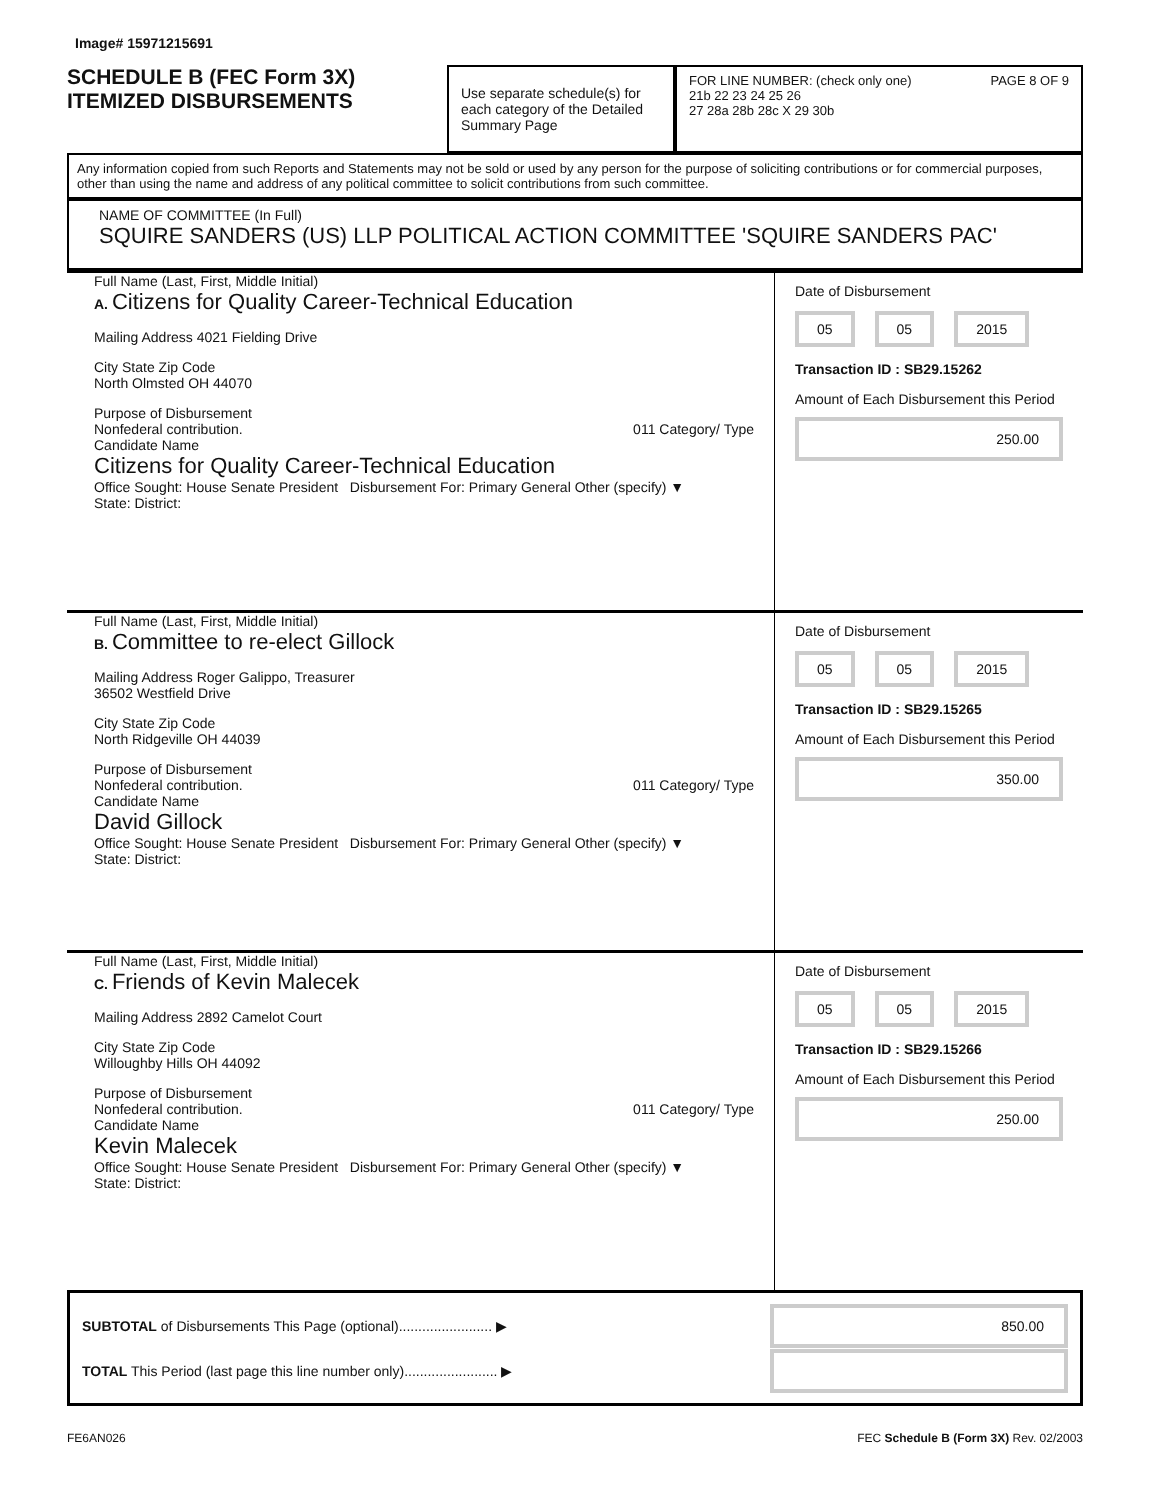Image# 15971215691
SCHEDULE B (FEC Form 3X)
ITEMIZED DISBURSEMENTS
Use separate schedule(s) for each category of the Detailed Summary Page
FOR LINE NUMBER: (check only one) PAGE 8 OF 9
21b 22 23 24 25 26
27 28a 28b 28c X 29 30b
Any information copied from such Reports and Statements may not be sold or used by any person for the purpose of soliciting contributions or for commercial purposes, other than using the name and address of any political committee to solicit contributions from such committee.
NAME OF COMMITTEE (In Full)
SQUIRE SANDERS (US) LLP POLITICAL ACTION COMMITTEE 'SQUIRE SANDERS PAC'
Full Name (Last, First, Middle Initial)
A. Citizens for Quality Career-Technical Education
Mailing Address 4021 Fielding Drive
City State Zip Code
North Olmsted OH 44070
Purpose of Disbursement
Nonfederal contribution. 011 Category/ Type
Candidate Name
Citizens for Quality Career-Technical Education
Office Sought: House Senate President Disbursement For: Primary General Other (specify) ▼
State: District:
Date of Disbursement
05 05 2015
Transaction ID : SB29.15262
Amount of Each Disbursement this Period
250.00
Full Name (Last, First, Middle Initial)
B. Committee to re-elect Gillock
Mailing Address Roger Galippo, Treasurer
36502 Westfield Drive
City State Zip Code
North Ridgeville OH 44039
Purpose of Disbursement
Nonfederal contribution. 011 Category/ Type
Candidate Name
David Gillock
Office Sought: House Senate President Disbursement For: Primary General Other (specify) ▼
State: District:
Date of Disbursement
05 05 2015
Transaction ID : SB29.15265
Amount of Each Disbursement this Period
350.00
Full Name (Last, First, Middle Initial)
C. Friends of Kevin Malecek
Mailing Address 2892 Camelot Court
City State Zip Code
Willoughby Hills OH 44092
Purpose of Disbursement
Nonfederal contribution. 011 Category/ Type
Candidate Name
Kevin Malecek
Office Sought: House Senate President Disbursement For: Primary General Other (specify) ▼
State: District:
Date of Disbursement
05 05 2015
Transaction ID : SB29.15266
Amount of Each Disbursement this Period
250.00
SUBTOTAL of Disbursements This Page (optional)........................ ▶ 850.00
TOTAL This Period (last page this line number only)........................ ▶
FE6AN026 FEC Schedule B (Form 3X) Rev. 02/2003